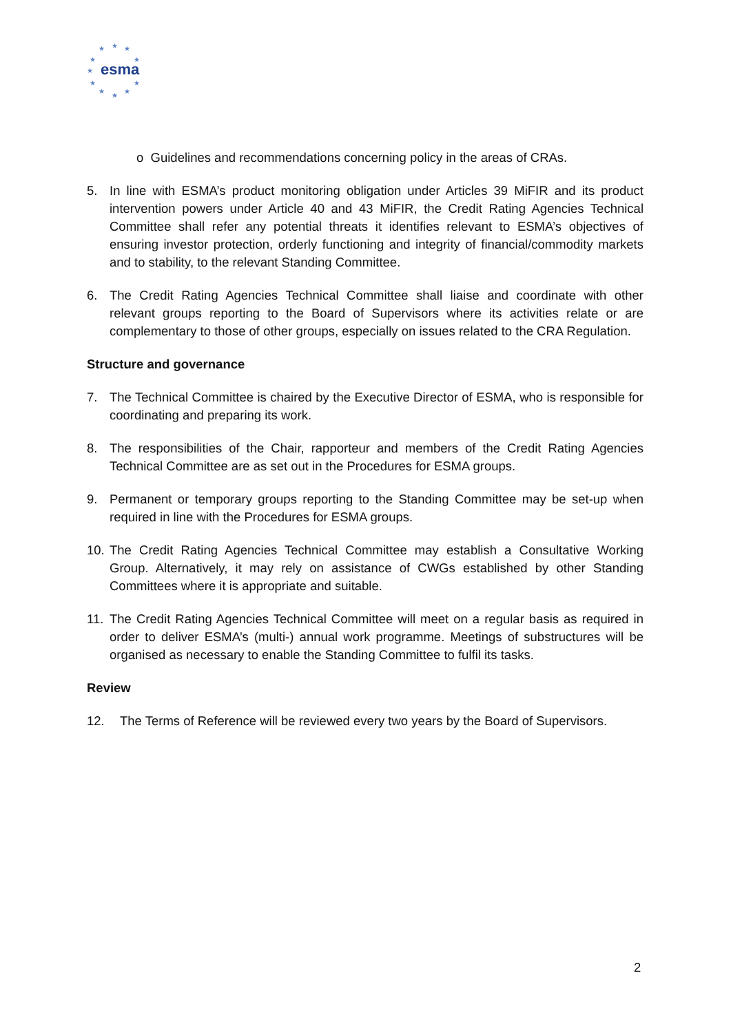★
★
★
★
★
★
★
★
★
★
★
esma
o Guidelines and recommendations concerning policy in the areas of CRAs.
5. In line with ESMA’s product monitoring obligation under Articles 39 MiFIR and its product intervention powers under Article 40 and 43 MiFIR, the Credit Rating Agencies Technical Committee shall refer any potential threats it identifies relevant to ESMA’s objectives of ensuring investor protection, orderly functioning and integrity of financial/commodity markets and to stability, to the relevant Standing Committee.
6. The Credit Rating Agencies Technical Committee shall liaise and coordinate with other relevant groups reporting to the Board of Supervisors where its activities relate or are complementary to those of other groups, especially on issues related to the CRA Regulation.
Structure and governance
7. The Technical Committee is chaired by the Executive Director of ESMA, who is responsible for coordinating and preparing its work.
8. The responsibilities of the Chair, rapporteur and members of the Credit Rating Agencies Technical Committee are as set out in the Procedures for ESMA groups.
9. Permanent or temporary groups reporting to the Standing Committee may be set-up when required in line with the Procedures for ESMA groups.
10. The Credit Rating Agencies Technical Committee may establish a Consultative Working Group. Alternatively, it may rely on assistance of CWGs established by other Standing Committees where it is appropriate and suitable.
11. The Credit Rating Agencies Technical Committee will meet on a regular basis as required in order to deliver ESMA’s (multi-) annual work programme. Meetings of substructures will be organised as necessary to enable the Standing Committee to fulfil its tasks.
Review
12. The Terms of Reference will be reviewed every two years by the Board of Supervisors.
2